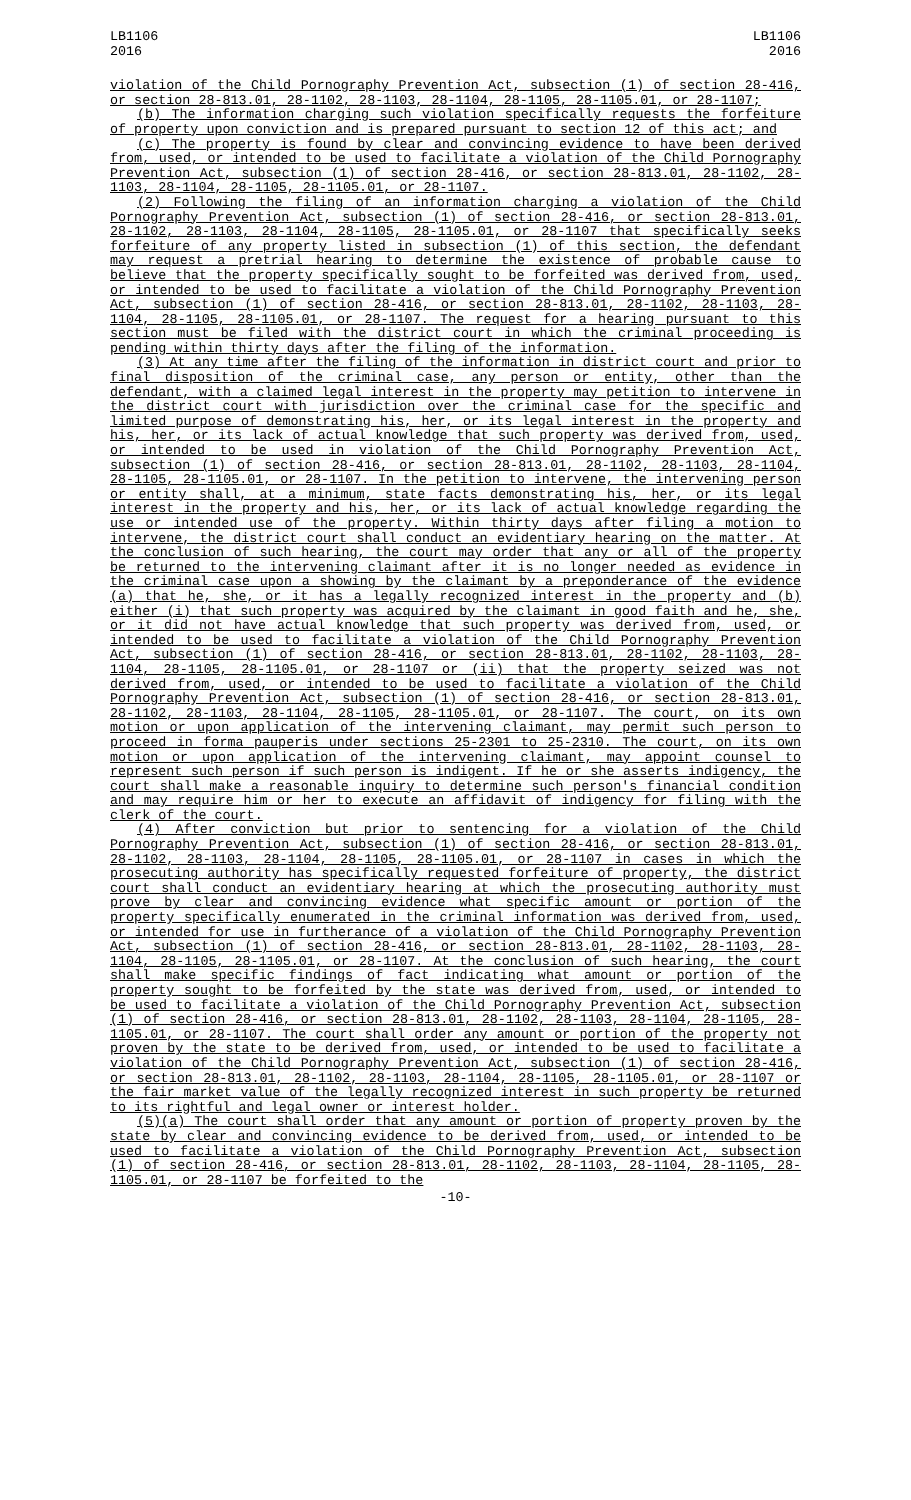LB1106
2016
LB1106
2016
violation of the Child Pornography Prevention Act, subsection (1) of section 28-416, or section 28-813.01, 28-1102, 28-1103, 28-1104, 28-1105, 28-1105.01, or 28-1107;
(b) The information charging such violation specifically requests the forfeiture of property upon conviction and is prepared pursuant to section 12 of this act; and
(c) The property is found by clear and convincing evidence to have been derived from, used, or intended to be used to facilitate a violation of the Child Pornography Prevention Act, subsection (1) of section 28-416, or section 28-813.01, 28-1102, 28-1103, 28-1104, 28-1105, 28-1105.01, or 28-1107.
(2) Following the filing of an information charging a violation of the Child Pornography Prevention Act, subsection (1) of section 28-416, or section 28-813.01, 28-1102, 28-1103, 28-1104, 28-1105, 28-1105.01, or 28-1107 that specifically seeks forfeiture of any property listed in subsection (1) of this section, the defendant may request a pretrial hearing to determine the existence of probable cause to believe that the property specifically sought to be forfeited was derived from, used, or intended to be used to facilitate a violation of the Child Pornography Prevention Act, subsection (1) of section 28-416, or section 28-813.01, 28-1102, 28-1103, 28-1104, 28-1105, 28-1105.01, or 28-1107. The request for a hearing pursuant to this section must be filed with the district court in which the criminal proceeding is pending within thirty days after the filing of the information.
(3) At any time after the filing of the information in district court and prior to final disposition of the criminal case, any person or entity, other than the defendant, with a claimed legal interest in the property may petition to intervene in the district court with jurisdiction over the criminal case for the specific and limited purpose of demonstrating his, her, or its legal interest in the property and his, her, or its lack of actual knowledge that such property was derived from, used, or intended to be used in violation of the Child Pornography Prevention Act, subsection (1) of section 28-416, or section 28-813.01, 28-1102, 28-1103, 28-1104, 28-1105, 28-1105.01, or 28-1107. In the petition to intervene, the intervening person or entity shall, at a minimum, state facts demonstrating his, her, or its legal interest in the property and his, her, or its lack of actual knowledge regarding the use or intended use of the property. Within thirty days after filing a motion to intervene, the district court shall conduct an evidentiary hearing on the matter. At the conclusion of such hearing, the court may order that any or all of the property be returned to the intervening claimant after it is no longer needed as evidence in the criminal case upon a showing by the claimant by a preponderance of the evidence (a) that he, she, or it has a legally recognized interest in the property and (b) either (i) that such property was acquired by the claimant in good faith and he, she, or it did not have actual knowledge that such property was derived from, used, or intended to be used to facilitate a violation of the Child Pornography Prevention Act, subsection (1) of section 28-416, or section 28-813.01, 28-1102, 28-1103, 28-1104, 28-1105, 28-1105.01, or 28-1107 or (ii) that the property seized was not derived from, used, or intended to be used to facilitate a violation of the Child Pornography Prevention Act, subsection (1) of section 28-416, or section 28-813.01, 28-1102, 28-1103, 28-1104, 28-1105, 28-1105.01, or 28-1107. The court, on its own motion or upon application of the intervening claimant, may permit such person to proceed in forma pauperis under sections 25-2301 to 25-2310. The court, on its own motion or upon application of the intervening claimant, may appoint counsel to represent such person if such person is indigent. If he or she asserts indigency, the court shall make a reasonable inquiry to determine such person's financial condition and may require him or her to execute an affidavit of indigency for filing with the clerk of the court.
(4) After conviction but prior to sentencing for a violation of the Child Pornography Prevention Act, subsection (1) of section 28-416, or section 28-813.01, 28-1102, 28-1103, 28-1104, 28-1105, 28-1105.01, or 28-1107 in cases in which the prosecuting authority has specifically requested forfeiture of property, the district court shall conduct an evidentiary hearing at which the prosecuting authority must prove by clear and convincing evidence what specific amount or portion of the property specifically enumerated in the criminal information was derived from, used, or intended for use in furtherance of a violation of the Child Pornography Prevention Act, subsection (1) of section 28-416, or section 28-813.01, 28-1102, 28-1103, 28-1104, 28-1105, 28-1105.01, or 28-1107. At the conclusion of such hearing, the court shall make specific findings of fact indicating what amount or portion of the property sought to be forfeited by the state was derived from, used, or intended to be used to facilitate a violation of the Child Pornography Prevention Act, subsection (1) of section 28-416, or section 28-813.01, 28-1102, 28-1103, 28-1104, 28-1105, 28-1105.01, or 28-1107. The court shall order any amount or portion of the property not proven by the state to be derived from, used, or intended to be used to facilitate a violation of the Child Pornography Prevention Act, subsection (1) of section 28-416, or section 28-813.01, 28-1102, 28-1103, 28-1104, 28-1105, 28-1105.01, or 28-1107 or the fair market value of the legally recognized interest in such property be returned to its rightful and legal owner or interest holder.
(5)(a) The court shall order that any amount or portion of property proven by the state by clear and convincing evidence to be derived from, used, or intended to be used to facilitate a violation of the Child Pornography Prevention Act, subsection (1) of section 28-416, or section 28-813.01, 28-1102, 28-1103, 28-1104, 28-1105, 28-1105.01, or 28-1107 be forfeited to the
-10-